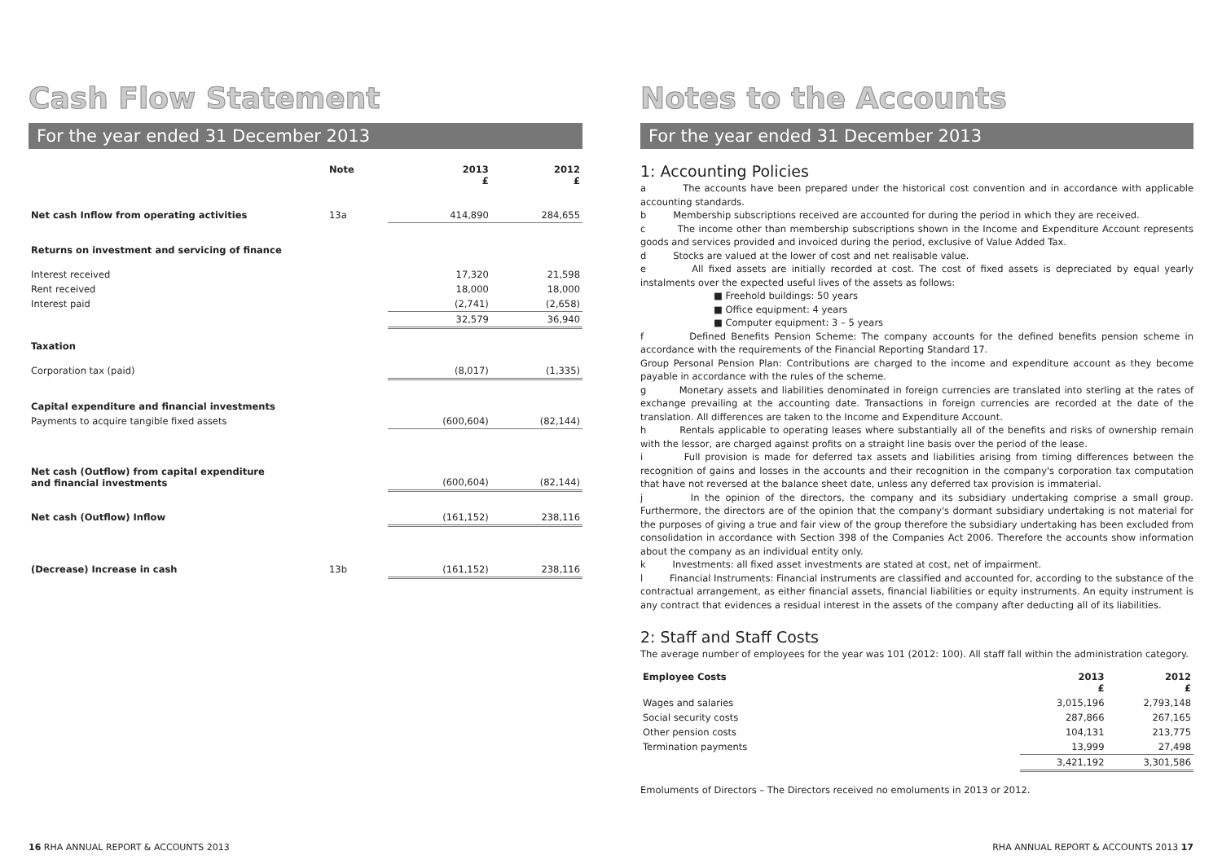Cash Flow Statement
For the year ended 31 December 2013
| | Note | 2013 £ | 2012 £ |
| --- | --- | --- | --- |
| Net cash Inflow from operating activities | 13a | 414,890 | 284,655 |
| Returns on investment and servicing of finance | | | |
| Interest received | | 17,320 | 21,598 |
| Rent received | | 18,000 | 18,000 |
| Interest paid | | (2,741) | (2,658) |
| | | 32,579 | 36,940 |
| Taxation | | | |
| Corporation tax (paid) | | (8,017) | (1,335) |
| Capital expenditure and financial investments | | | |
| Payments to acquire tangible fixed assets | | (600,604) | (82,144) |
| Net cash (Outflow) from capital expenditure and financial investments | | (600,604) | (82,144) |
| Net cash (Outflow) Inflow | | (161,152) | 238,116 |
| (Decrease) Increase in cash | 13b | (161,152) | 238,116 |
16 RHA ANNUAL REPORT & ACCOUNTS 2013
Notes to the Accounts
For the year ended 31 December 2013
1: Accounting Policies
a The accounts have been prepared under the historical cost convention and in accordance with applicable accounting standards.
b Membership subscriptions received are accounted for during the period in which they are received.
c The income other than membership subscriptions shown in the Income and Expenditure Account represents goods and services provided and invoiced during the period, exclusive of Value Added Tax.
d Stocks are valued at the lower of cost and net realisable value.
e All fixed assets are initially recorded at cost. The cost of fixed assets is depreciated by equal yearly instalments over the expected useful lives of the assets as follows:
■ Freehold buildings: 50 years
■ Office equipment: 4 years
■ Computer equipment: 3 – 5 years
f Defined Benefits Pension Scheme: The company accounts for the defined benefits pension scheme in accordance with the requirements of the Financial Reporting Standard 17.
Group Personal Pension Plan: Contributions are charged to the income and expenditure account as they become payable in accordance with the rules of the scheme.
g Monetary assets and liabilities denominated in foreign currencies are translated into sterling at the rates of exchange prevailing at the accounting date. Transactions in foreign currencies are recorded at the date of the translation. All differences are taken to the Income and Expenditure Account.
h Rentals applicable to operating leases where substantially all of the benefits and risks of ownership remain with the lessor, are charged against profits on a straight line basis over the period of the lease.
i Full provision is made for deferred tax assets and liabilities arising from timing differences between the recognition of gains and losses in the accounts and their recognition in the company's corporation tax computation that have not reversed at the balance sheet date, unless any deferred tax provision is immaterial.
j In the opinion of the directors, the company and its subsidiary undertaking comprise a small group. Furthermore, the directors are of the opinion that the company's dormant subsidiary undertaking is not material for the purposes of giving a true and fair view of the group therefore the subsidiary undertaking has been excluded from consolidation in accordance with Section 398 of the Companies Act 2006. Therefore the accounts show information about the company as an individual entity only.
k Investments: all fixed asset investments are stated at cost, net of impairment.
l Financial Instruments: Financial instruments are classified and accounted for, according to the substance of the contractual arrangement, as either financial assets, financial liabilities or equity instruments. An equity instrument is any contract that evidences a residual interest in the assets of the company after deducting all of its liabilities.
2: Staff and Staff Costs
The average number of employees for the year was 101 (2012: 100). All staff fall within the administration category.
| Employee Costs | 2013 £ | 2012 £ |
| --- | --- | --- |
| Wages and salaries | 3,015,196 | 2,793,148 |
| Social security costs | 287,866 | 267,165 |
| Other pension costs | 104,131 | 213,775 |
| Termination payments | 13,999 | 27,498 |
| | 3,421,192 | 3,301,586 |
Emoluments of Directors – The Directors received no emoluments in 2013 or 2012.
RHA ANNUAL REPORT & ACCOUNTS 2013 17